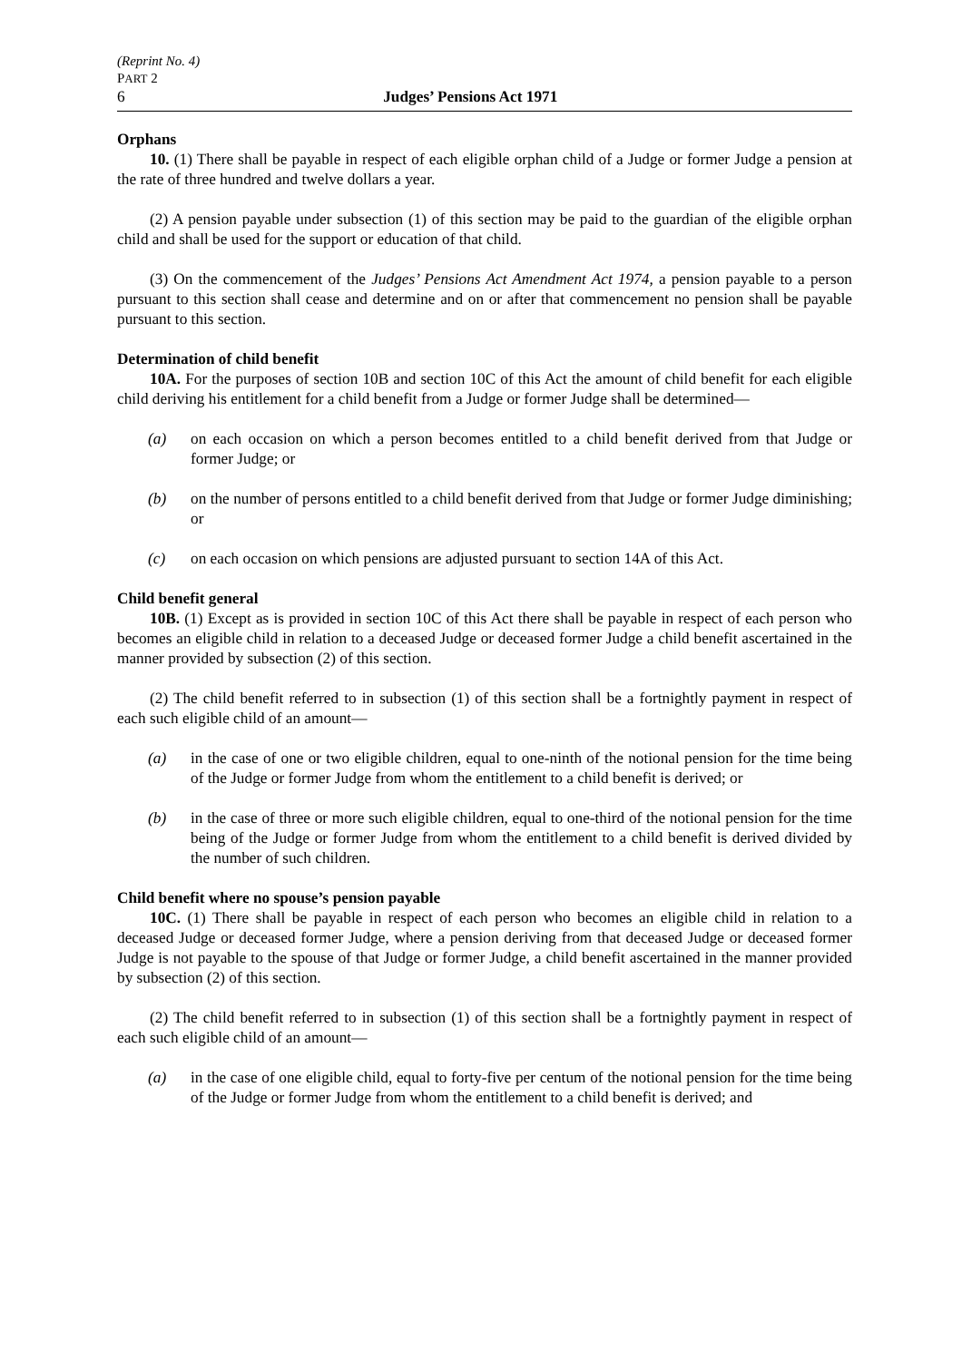(Reprint No. 4)
PART 2
6 Judges’ Pensions Act 1971
Orphans
10. (1) There shall be payable in respect of each eligible orphan child of a Judge or former Judge a pension at the rate of three hundred and twelve dollars a year.
(2) A pension payable under subsection (1) of this section may be paid to the guardian of the eligible orphan child and shall be used for the support or education of that child.
(3) On the commencement of the Judges’ Pensions Act Amendment Act 1974, a pension payable to a person pursuant to this section shall cease and determine and on or after that commencement no pension shall be payable pursuant to this section.
Determination of child benefit
10A. For the purposes of section 10B and section 10C of this Act the amount of child benefit for each eligible child deriving his entitlement for a child benefit from a Judge or former Judge shall be determined—
(a) on each occasion on which a person becomes entitled to a child benefit derived from that Judge or former Judge; or
(b) on the number of persons entitled to a child benefit derived from that Judge or former Judge diminishing; or
(c) on each occasion on which pensions are adjusted pursuant to section 14A of this Act.
Child benefit general
10B. (1) Except as is provided in section 10C of this Act there shall be payable in respect of each person who becomes an eligible child in relation to a deceased Judge or deceased former Judge a child benefit ascertained in the manner provided by subsection (2) of this section.
(2) The child benefit referred to in subsection (1) of this section shall be a fortnightly payment in respect of each such eligible child of an amount—
(a) in the case of one or two eligible children, equal to one-ninth of the notional pension for the time being of the Judge or former Judge from whom the entitlement to a child benefit is derived; or
(b) in the case of three or more such eligible children, equal to one-third of the notional pension for the time being of the Judge or former Judge from whom the entitlement to a child benefit is derived divided by the number of such children.
Child benefit where no spouse’s pension payable
10C. (1) There shall be payable in respect of each person who becomes an eligible child in relation to a deceased Judge or deceased former Judge, where a pension deriving from that deceased Judge or deceased former Judge is not payable to the spouse of that Judge or former Judge, a child benefit ascertained in the manner provided by subsection (2) of this section.
(2) The child benefit referred to in subsection (1) of this section shall be a fortnightly payment in respect of each such eligible child of an amount—
(a) in the case of one eligible child, equal to forty-five per centum of the notional pension for the time being of the Judge or former Judge from whom the entitlement to a child benefit is derived; and